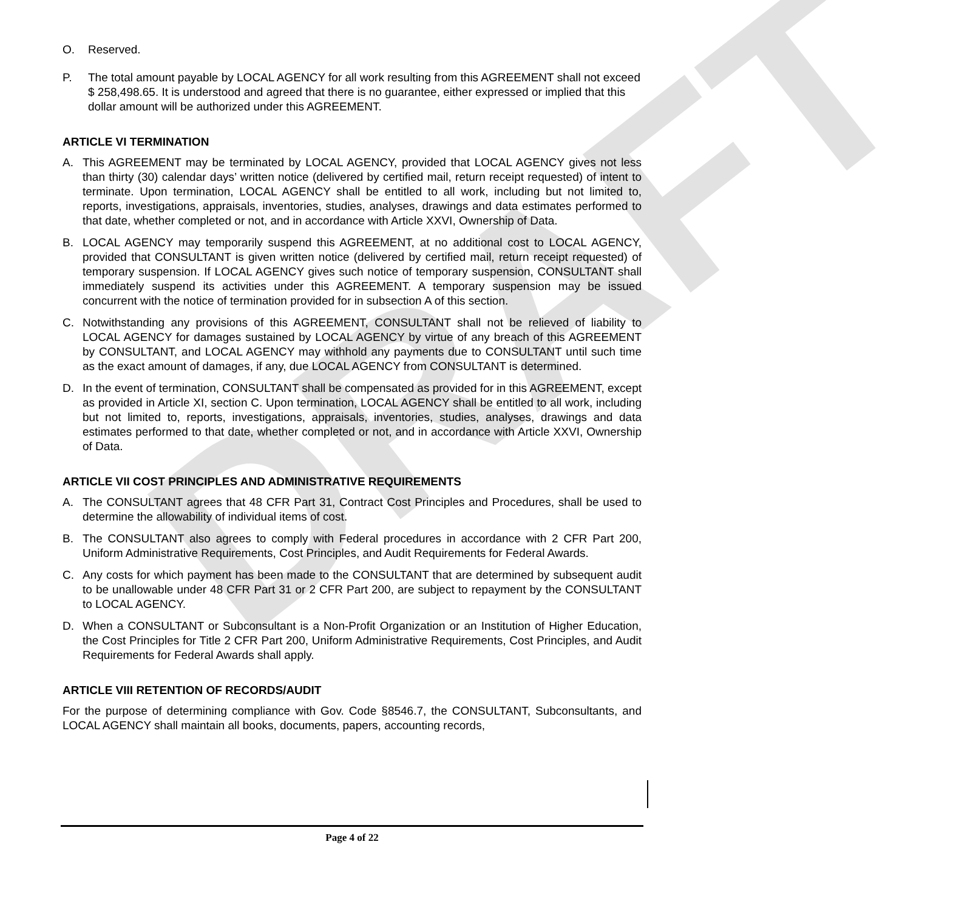DRAFT
O. Reserved.
P. The total amount payable by LOCAL AGENCY for all work resulting from this AGREEMENT shall not exceed $ 258,498.65. It is understood and agreed that there is no guarantee, either expressed or implied that this dollar amount will be authorized under this AGREEMENT.
ARTICLE VI TERMINATION
A. This AGREEMENT may be terminated by LOCAL AGENCY, provided that LOCAL AGENCY gives not less than thirty (30) calendar days’ written notice (delivered by certified mail, return receipt requested) of intent to terminate. Upon termination, LOCAL AGENCY shall be entitled to all work, including but not limited to, reports, investigations, appraisals, inventories, studies, analyses, drawings and data estimates performed to that date, whether completed or not, and in accordance with Article XXVI, Ownership of Data.
B. LOCAL AGENCY may temporarily suspend this AGREEMENT, at no additional cost to LOCAL AGENCY, provided that CONSULTANT is given written notice (delivered by certified mail, return receipt requested) of temporary suspension. If LOCAL AGENCY gives such notice of temporary suspension, CONSULTANT shall immediately suspend its activities under this AGREEMENT. A temporary suspension may be issued concurrent with the notice of termination provided for in subsection A of this section.
C. Notwithstanding any provisions of this AGREEMENT, CONSULTANT shall not be relieved of liability to LOCAL AGENCY for damages sustained by LOCAL AGENCY by virtue of any breach of this AGREEMENT by CONSULTANT, and LOCAL AGENCY may withhold any payments due to CONSULTANT until such time as the exact amount of damages, if any, due LOCAL AGENCY from CONSULTANT is determined.
D. In the event of termination, CONSULTANT shall be compensated as provided for in this AGREEMENT, except as provided in Article XI, section C. Upon termination, LOCAL AGENCY shall be entitled to all work, including but not limited to, reports, investigations, appraisals, inventories, studies, analyses, drawings and data estimates performed to that date, whether completed or not, and in accordance with Article XXVI, Ownership of Data.
ARTICLE VII COST PRINCIPLES AND ADMINISTRATIVE REQUIREMENTS
A. The CONSULTANT agrees that 48 CFR Part 31, Contract Cost Principles and Procedures, shall be used to determine the allowability of individual items of cost.
B. The CONSULTANT also agrees to comply with Federal procedures in accordance with 2 CFR Part 200, Uniform Administrative Requirements, Cost Principles, and Audit Requirements for Federal Awards.
C. Any costs for which payment has been made to the CONSULTANT that are determined by subsequent audit to be unallowable under 48 CFR Part 31 or 2 CFR Part 200, are subject to repayment by the CONSULTANT to LOCAL AGENCY.
D. When a CONSULTANT or Subconsultant is a Non-Profit Organization or an Institution of Higher Education, the Cost Principles for Title 2 CFR Part 200, Uniform Administrative Requirements, Cost Principles, and Audit Requirements for Federal Awards shall apply.
ARTICLE VIII RETENTION OF RECORDS/AUDIT
For the purpose of determining compliance with Gov. Code §8546.7, the CONSULTANT, Subconsultants, and LOCAL AGENCY shall maintain all books, documents, papers, accounting records,
Page 4 of 22